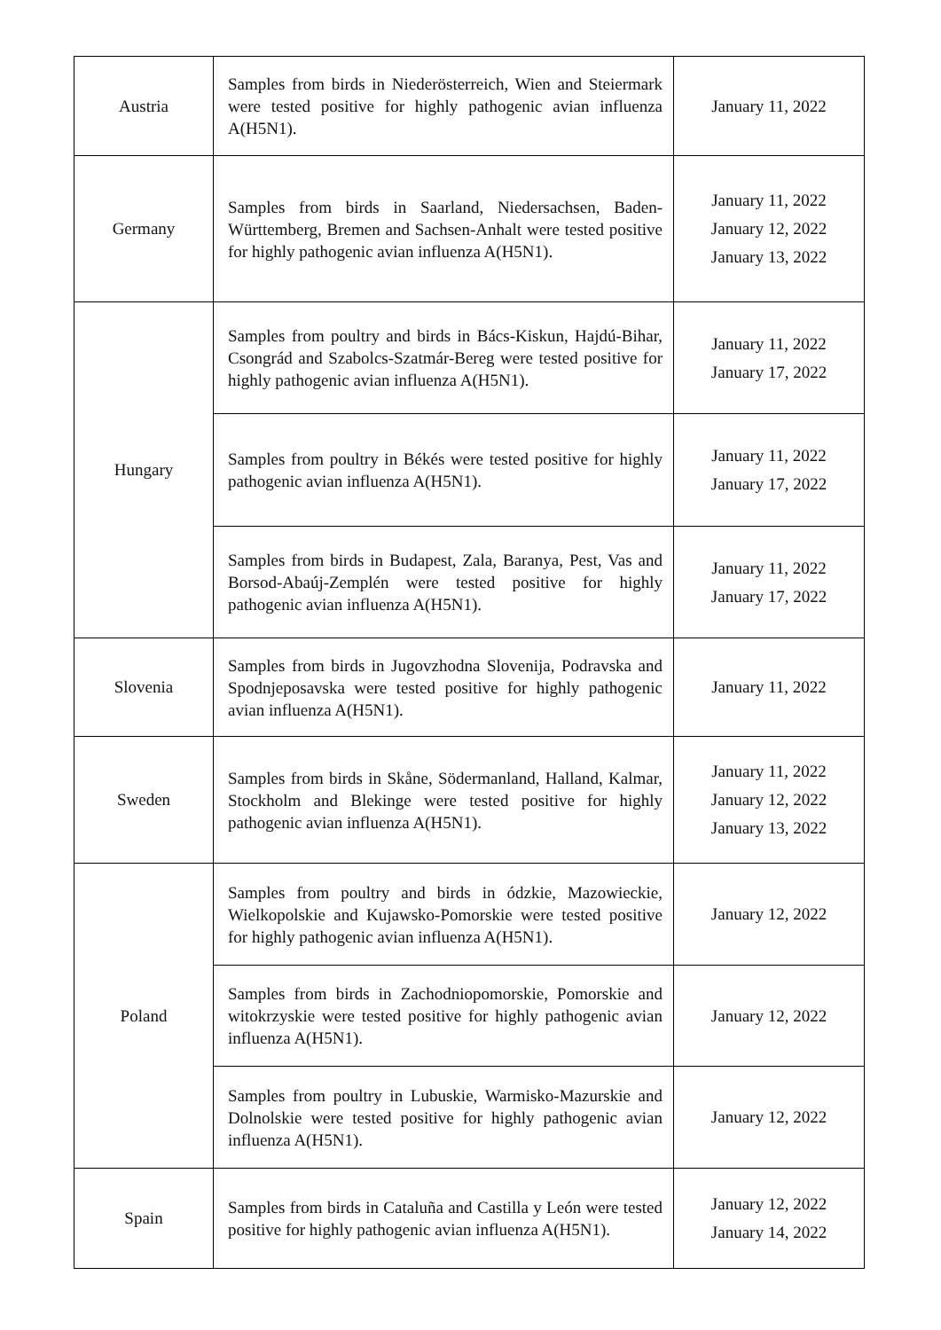| Austria | Samples from birds in Niederösterreich, Wien and Steiermark were tested positive for highly pathogenic avian influenza A(H5N1). | January 11, 2022 |
| Germany | Samples from birds in Saarland, Niedersachsen, Baden-Württemberg, Bremen and Sachsen-Anhalt were tested positive for highly pathogenic avian influenza A(H5N1). | January 11, 2022 January 12, 2022 January 13, 2022 |
| Hungary | Samples from poultry and birds in Bács-Kiskun, Hajdú-Bihar, Csongrád and Szabolcs-Szatmár-Bereg were tested positive for highly pathogenic avian influenza A(H5N1). | January 11, 2022 January 17, 2022 |
| | Samples from poultry in Békés were tested positive for highly pathogenic avian influenza A(H5N1). | January 11, 2022 January 17, 2022 |
| | Samples from birds in Budapest, Zala, Baranya, Pest, Vas and Borsod-Abaúj-Zemplén were tested positive for highly pathogenic avian influenza A(H5N1). | January 11, 2022 January 17, 2022 |
| Slovenia | Samples from birds in Jugovzhodna Slovenija, Podravska and Spodnjeposavska were tested positive for highly pathogenic avian influenza A(H5N1). | January 11, 2022 |
| Sweden | Samples from birds in Skåne, Södermanland, Halland, Kalmar, Stockholm and Blekinge were tested positive for highly pathogenic avian influenza A(H5N1). | January 11, 2022 January 12, 2022 January 13, 2022 |
| Poland | Samples from poultry and birds in ódzkie, Mazowieckie, Wielkopolskie and Kujawsko-Pomorskie were tested positive for highly pathogenic avian influenza A(H5N1). | January 12, 2022 |
| | Samples from birds in Zachodniopomorskie, Pomorskie and witokrzyskie were tested positive for highly pathogenic avian influenza A(H5N1). | January 12, 2022 |
| | Samples from poultry in Lubuskie, Warmisko-Mazurskie and Dolnolskie were tested positive for highly pathogenic avian influenza A(H5N1). | January 12, 2022 |
| Spain | Samples from birds in Cataluña and Castilla y León were tested positive for highly pathogenic avian influenza A(H5N1). | January 12, 2022 January 14, 2022 |